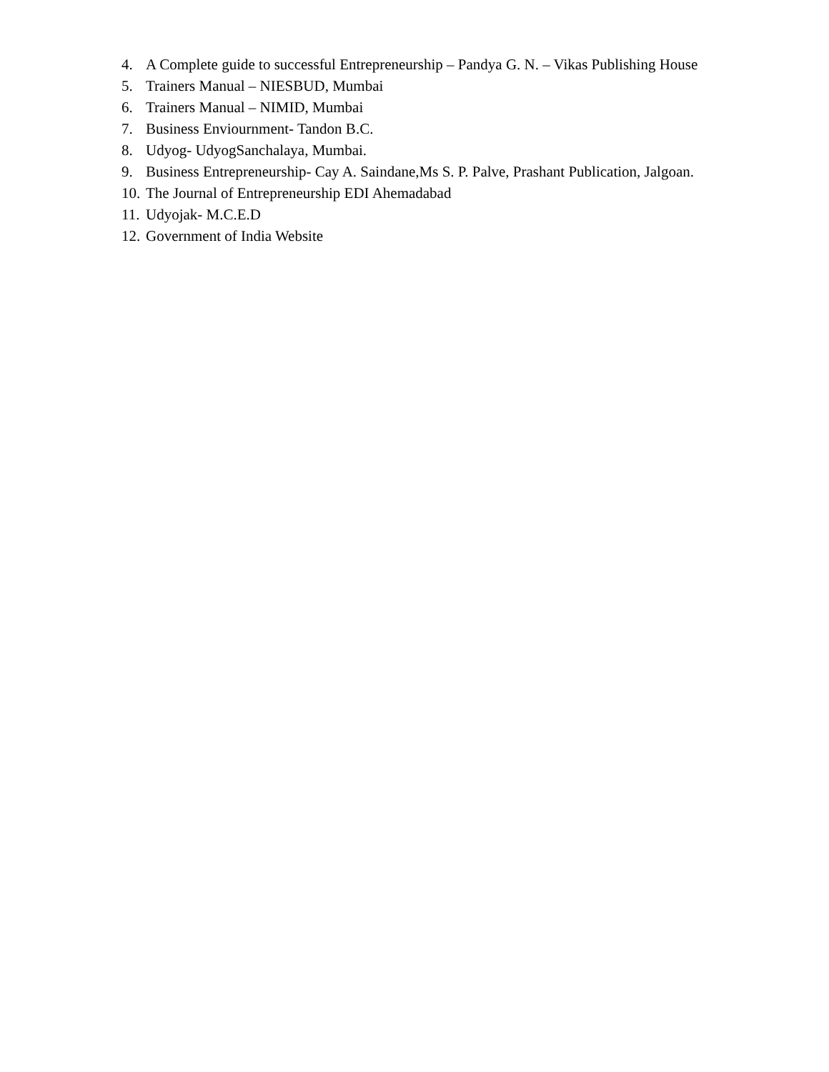4. A Complete guide to successful Entrepreneurship – Pandya G. N. – Vikas Publishing House
5. Trainers Manual – NIESBUD, Mumbai
6. Trainers Manual – NIMID, Mumbai
7. Business Enviournment- Tandon B.C.
8. Udyog- UdyogSanchalaya, Mumbai.
9. Business Entrepreneurship- Cay A. Saindane,Ms S. P. Palve, Prashant Publication, Jalgoan.
10. The Journal of Entrepreneurship EDI Ahemadabad
11. Udyojak- M.C.E.D
12. Government of India Website